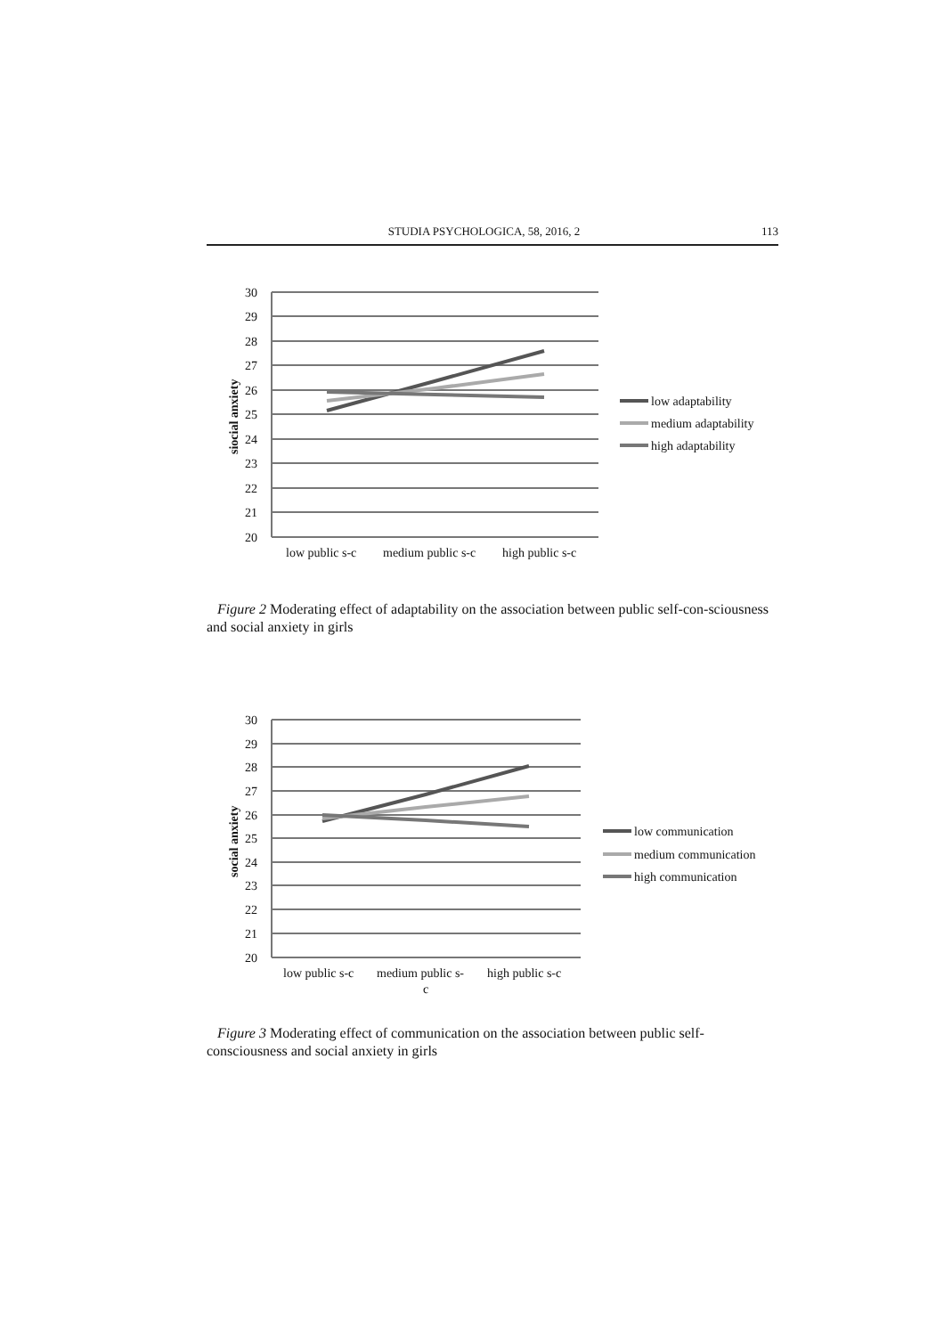STUDIA PSYCHOLOGICA, 58, 2016, 2 113
30
29
28
27
26
25
24
23
22
21
20
siocial anxiety
low public s-c
medium public s-c
high public s-c
low adaptability
medium adaptability
high adaptability
Figure 2 Moderating effect of adaptability on the association between public self-con-sciousness and social anxiety in girls
30
29
28
27
26
25
24
23
22
21
20
social anxiety
low public s-c
medium public s-
c
high public s-c
low communication
medium communication
high communication
Figure 3 Moderating effect of communication on the association between public self-consciousness and social anxiety in girls